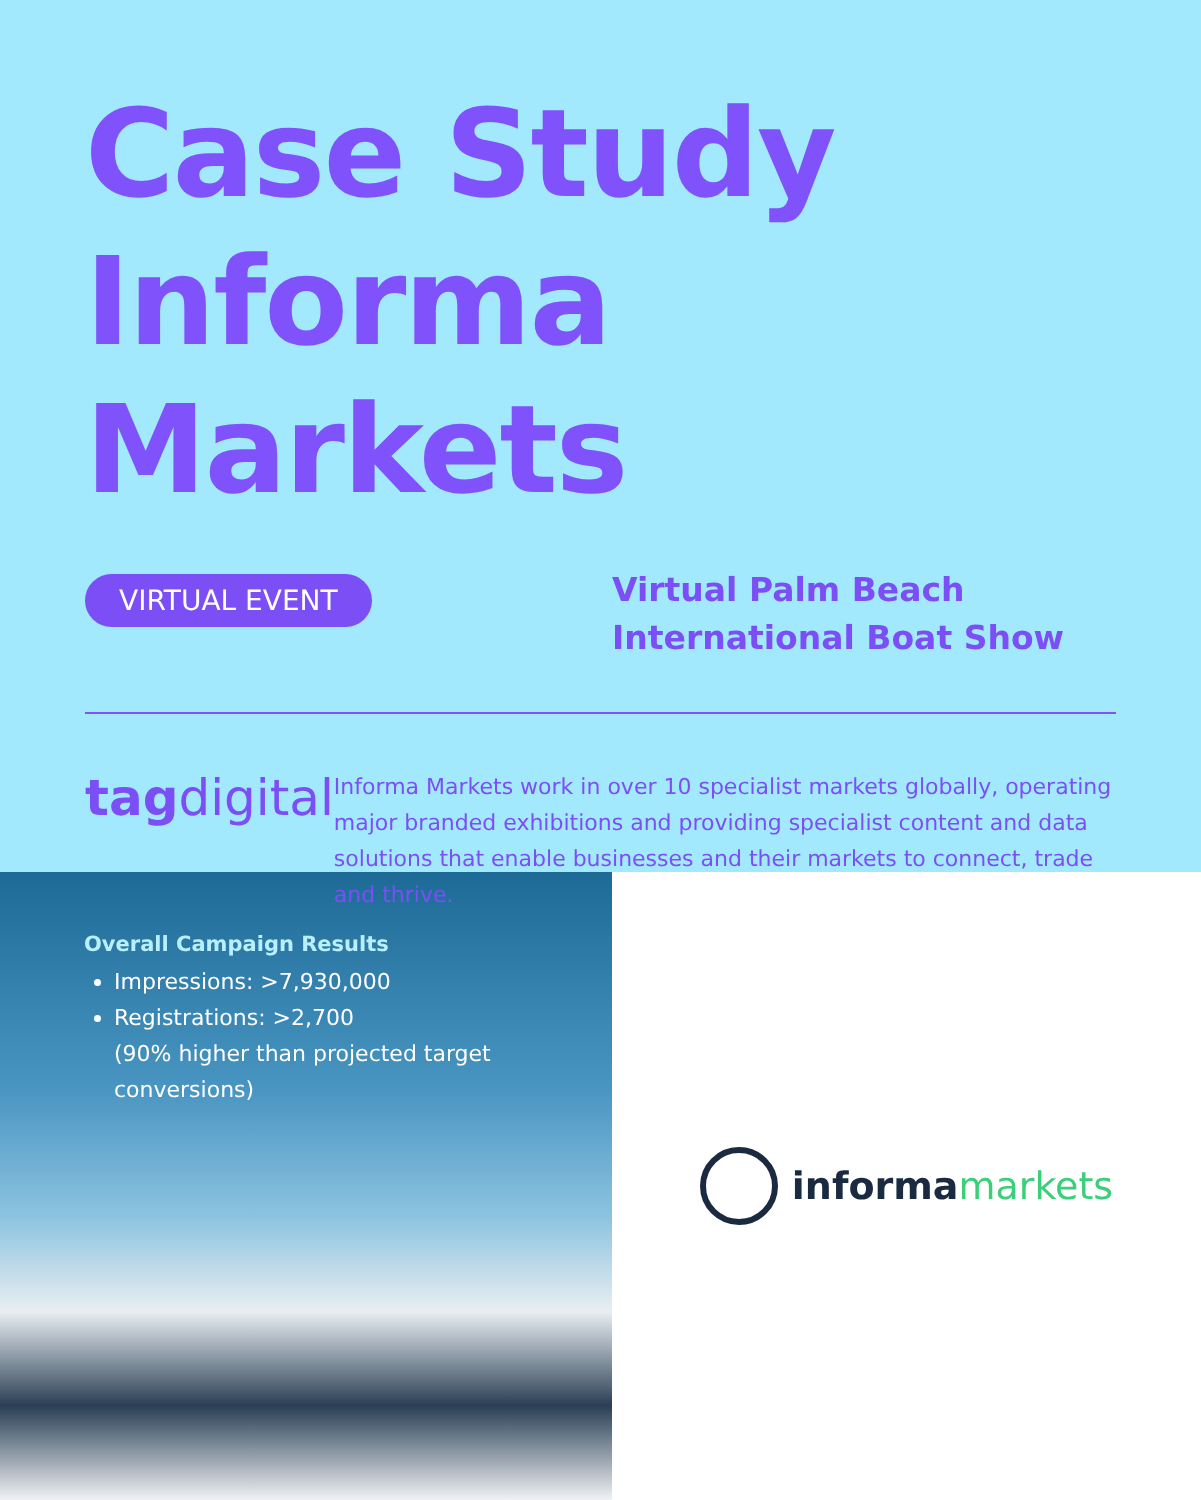Case Study
Informa Markets
VIRTUAL EVENT
Virtual Palm Beach
International Boat Show
tagdigital
Informa Markets work in over 10 specialist markets globally, operating major branded exhibitions and providing specialist content and data solutions that enable businesses and their markets to connect, trade and thrive.
Overall Campaign Results
Impressions: >7,930,000
Registrations: >2,700
(90% higher than projected target conversions)
informa markets